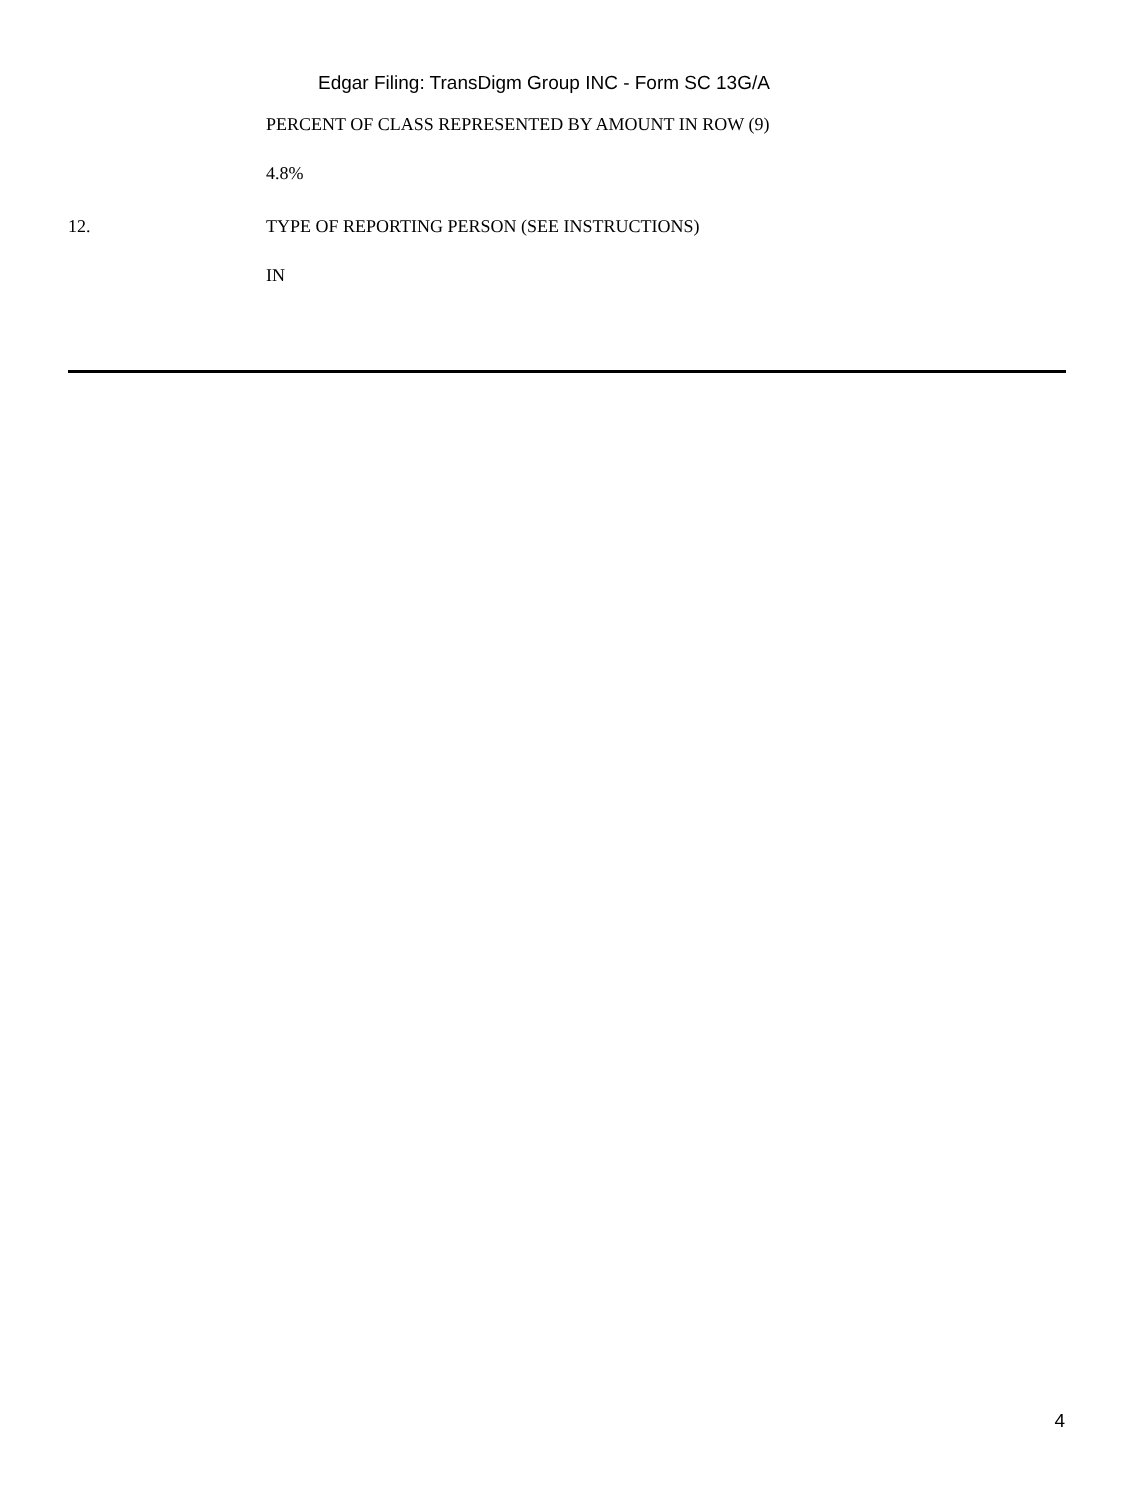Edgar Filing: TransDigm Group INC - Form SC 13G/A
PERCENT OF CLASS REPRESENTED BY AMOUNT IN ROW (9)
4.8%
12. TYPE OF REPORTING PERSON (SEE INSTRUCTIONS)
IN
4